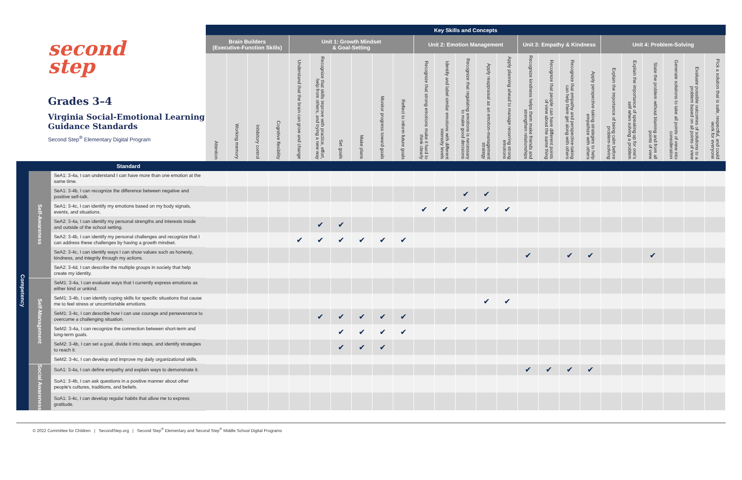| second step Grades 3–4 Virginia Social-Emotional Learning Guidance Standards Second Step<sup>®</sup> Elementary Digital Program | | | Key Skills and Concepts | | | | | | | | | | | | | | | | | | | | | | | | |
| --- | --- | --- | --- | --- | --- | --- | --- | --- | --- | --- | --- | --- | --- | --- | --- | --- | --- | --- | --- | --- | --- | --- | --- | --- | --- | --- | --- |
| | | | Brain Builders (Executive-Function Skills) | | | | Unit 1: Growth Mindset & Goal-Setting | | | | | | Unit 2: Emotion Management | | | | | Unit 3: Empathy & Kindness | | | | Unit 4: Problem-Solving | | | | | |
| | | | Attention | Working memory | Inhibitory control | Cognitive flexibility | Understand that the brain can grow and change | Recognize that skills improve with practice, effort, help from others, and trying a new way | Set goals | Make plans | Monitor progress toward goals | Reflect to inform future goals | Recognize that strong emotions make it hard to think clearly | Identify and label similar emotions with different intensity levels | Recognize that regulating emotions is necessary to make good decisions | Apply reappraisal as an emotion-management strategy | Apply planning ahead to manage recurring strong emotions | Recognize kindness helps them make friends and strengthen relationships | Recognize that people can have different points of view about the same thing | Recognize that empathy and perspective-taking can help them get along with others | Apply perspective-taking strategies to help empathize with others | Explain the importance of being calm before problem-solving | Explain the importance of speaking up for one's self when solving a problem | State the problem without blaming and from all points of view | Generate solutions to take all points of view into consideration | Evaluate possible outcomes of solutions to a problem based on all points of view | Pick a solution that is safe, respectful, and could work for everyone |
| | | Standard | | | | | | | | | | | | | | | | | | | | | | | | | |
| Competency | Self-Awareness | SeA1: 3-4a, I can understand I can have more than one emotion at the same time. | | | | | | | | | | | | | | | | | | | | | | | | | |
| | | SeA1: 3-4b, I can recognize the difference between negative and positive self-talk. | | | | | | | | | | | | | ✔ | ✔ | | | | | | | | | | | |
| | | SeA1: 3-4c, I can identify my emotions based on my body signals, events, and situations. | | | | | | | | | | | ✔ | ✔ | ✔ | ✔ | ✔ | | | | | | | | | | |
| | | SeA2: 3-4a, I can identify my personal strengths and interests inside and outside of the school setting. | | | | | | ✔ | ✔ | | | | | | | | | | | | | | | | | | |
| | | SeA2: 3-4b, I can identify my personal challenges and recognize that I can address these challenges by having a growth mindset. | | | | | ✔ | ✔ | ✔ | ✔ | ✔ | ✔ | | | | | | | | | | | | | | | |
| | | SeA2: 3-4c, I can identify ways I can show values such as honesty, kindness, and integrity through my actions. | | | | | | | | | | | | | | | | ✔ | | ✔ | ✔ | | | ✔ | | | |
| | | SeA2: 3-4d, I can describe the multiple groups in society that help create my identity. | | | | | | | | | | | | | | | | | | | | | | | | | |
| | Self-Management | SeM1: 3-4a, I can evaluate ways that I currently express emotions as either kind or unkind. | | | | | | | | | | | | | | | | | | | | | | | | | |
| | | SeM1: 3-4b, I can identify coping skills for specific situations that cause me to feel stress or uncomfortable emotions. | | | | | | | | | | | | | | ✔ | ✔ | | | | | | | | | | |
| | | SeM1: 3-4c, I can describe how I can use courage and perseverance to overcome a challenging situation. | | | | | | ✔ | ✔ | ✔ | ✔ | ✔ | | | | | | | | | | | | | | | |
| | | SeM2: 3-4a, I can recognize the connection between short-term and long-term goals. | | | | | | | ✔ | ✔ | ✔ | ✔ | | | | | | | | | | | | | | | |
| | | SeM2: 3-4b, I can set a goal, divide it into steps, and identify strategies to reach it. | | | | | | | ✔ | ✔ | ✔ | | | | | | | | | | | | | | | | |
| | | SeM2: 3-4c, I can develop and improve my daily organizational skills. | | | | | | | | | | | | | | | | | | | | | | | | | |
| | Social Awareness | SoA1: 3-4a, I can define empathy and explain ways to demonstrate it. | | | | | | | | | | | | | | | | ✔ | ✔ | ✔ | ✔ | | | | | | |
| | | SoA1: 3-4b, I can ask questions in a positive manner about other people's cultures, traditions, and beliefs. | | | | | | | | | | | | | | | | | | | | | | | | | |
| | | SoA1: 3-4c, I can develop regular habits that allow me to express gratitude. | | | | | | | | | | | | | | | | | | | | | | | | | |
© 2022 Committee for Children | SecondStep.org | Second Step<sup>®</sup> Elementary and Second Step<sup>®</sup> Middle School Digital Programs